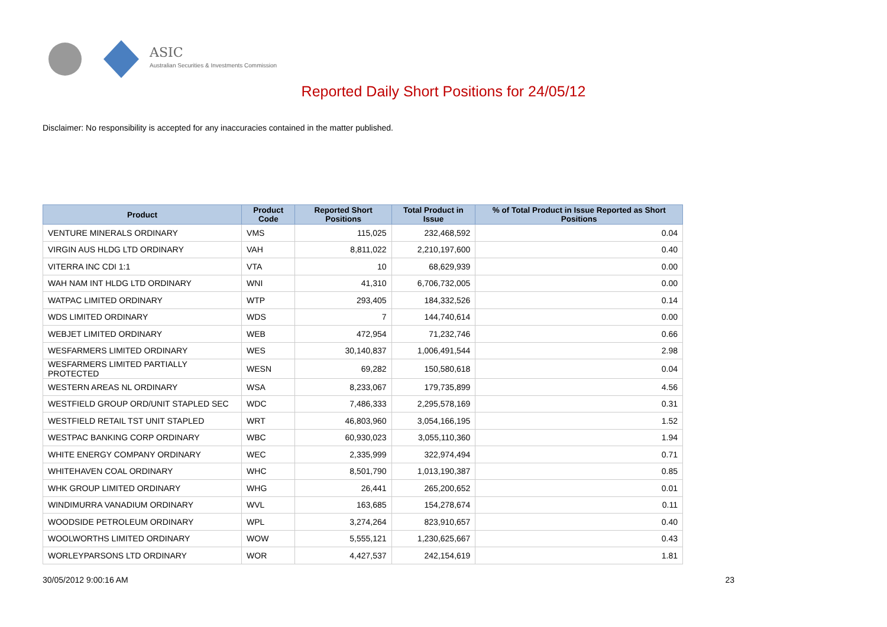ASIC
Australian Securities & Investments Commission
Reported Daily Short Positions for 24/05/12
Disclaimer: No responsibility is accepted for any inaccuracies contained in the matter published.
| Product | Product Code | Reported Short Positions | Total Product in Issue | % of Total Product in Issue Reported as Short Positions |
| --- | --- | --- | --- | --- |
| VENTURE MINERALS ORDINARY | VMS | 115,025 | 232,468,592 | 0.04 |
| VIRGIN AUS HLDG LTD ORDINARY | VAH | 8,811,022 | 2,210,197,600 | 0.40 |
| VITERRA INC CDI 1:1 | VTA | 10 | 68,629,939 | 0.00 |
| WAH NAM INT HLDG LTD ORDINARY | WNI | 41,310 | 6,706,732,005 | 0.00 |
| WATPAC LIMITED ORDINARY | WTP | 293,405 | 184,332,526 | 0.14 |
| WDS LIMITED ORDINARY | WDS | 7 | 144,740,614 | 0.00 |
| WEBJET LIMITED ORDINARY | WEB | 472,954 | 71,232,746 | 0.66 |
| WESFARMERS LIMITED ORDINARY | WES | 30,140,837 | 1,006,491,544 | 2.98 |
| WESFARMERS LIMITED PARTIALLY PROTECTED | WESN | 69,282 | 150,580,618 | 0.04 |
| WESTERN AREAS NL ORDINARY | WSA | 8,233,067 | 179,735,899 | 4.56 |
| WESTFIELD GROUP ORD/UNIT STAPLED SEC | WDC | 7,486,333 | 2,295,578,169 | 0.31 |
| WESTFIELD RETAIL TST UNIT STAPLED | WRT | 46,803,960 | 3,054,166,195 | 1.52 |
| WESTPAC BANKING CORP ORDINARY | WBC | 60,930,023 | 3,055,110,360 | 1.94 |
| WHITE ENERGY COMPANY ORDINARY | WEC | 2,335,999 | 322,974,494 | 0.71 |
| WHITEHAVEN COAL ORDINARY | WHC | 8,501,790 | 1,013,190,387 | 0.85 |
| WHK GROUP LIMITED ORDINARY | WHG | 26,441 | 265,200,652 | 0.01 |
| WINDIMURRA VANADIUM ORDINARY | WVL | 163,685 | 154,278,674 | 0.11 |
| WOODSIDE PETROLEUM ORDINARY | WPL | 3,274,264 | 823,910,657 | 0.40 |
| WOOLWORTHS LIMITED ORDINARY | WOW | 5,555,121 | 1,230,625,667 | 0.43 |
| WORLEYPARSONS LTD ORDINARY | WOR | 4,427,537 | 242,154,619 | 1.81 |
30/05/2012 9:00:16 AM 23